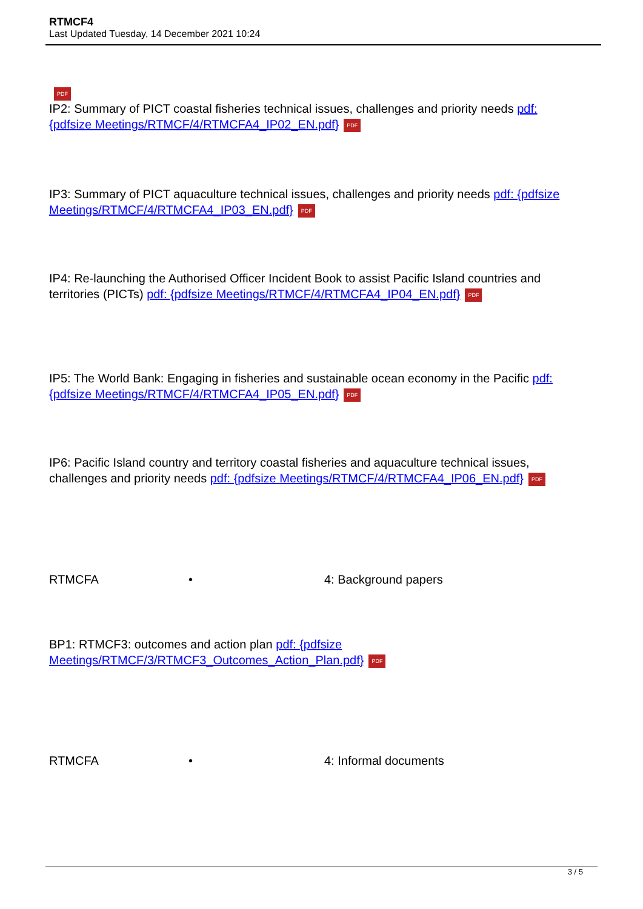RTMCF4
Last Updated Tuesday, 14 December 2021 10:24
PDF
IP2: Summary of PICT coastal fisheries technical issues, challenges and priority needs pdf: {pdfsize Meetings/RTMCF/4/RTMCFA4_IP02_EN.pdf} PDF
IP3: Summary of PICT aquaculture technical issues, challenges and priority needs pdf: {pdfsize Meetings/RTMCF/4/RTMCFA4_IP03_EN.pdf} PDF
IP4: Re-launching the Authorised Officer Incident Book to assist Pacific Island countries and territories (PICTs) pdf: {pdfsize Meetings/RTMCF/4/RTMCFA4_IP04_EN.pdf} PDF
IP5: The World Bank: Engaging in fisheries and sustainable ocean economy in the Pacific pdf: {pdfsize Meetings/RTMCF/4/RTMCFA4_IP05_EN.pdf} PDF
IP6: Pacific Island country and territory coastal fisheries and aquaculture technical issues, challenges and priority needs pdf: {pdfsize Meetings/RTMCF/4/RTMCFA4_IP06_EN.pdf} PDF
RTMCFA • 4: Background papers
BP1: RTMCF3: outcomes and action plan pdf: {pdfsize Meetings/RTMCF/3/RTMCF3_Outcomes_Action_Plan.pdf} PDF
RTMCFA • 4: Informal documents
3 / 5